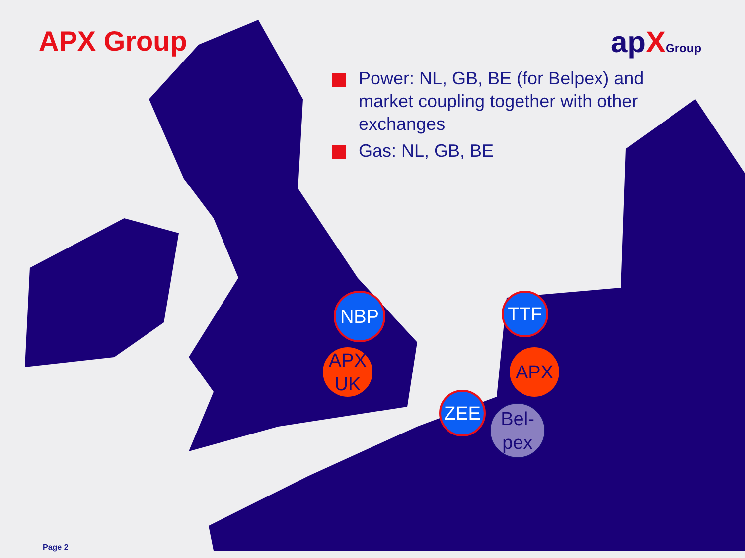APX Group apXGroup
Power: NL, GB, BE (for Belpex) and market coupling together with other exchanges
Gas: NL, GB, BE
NBP
APX UK
TTF
APX
ZEE
Bel-
pex
Page 2